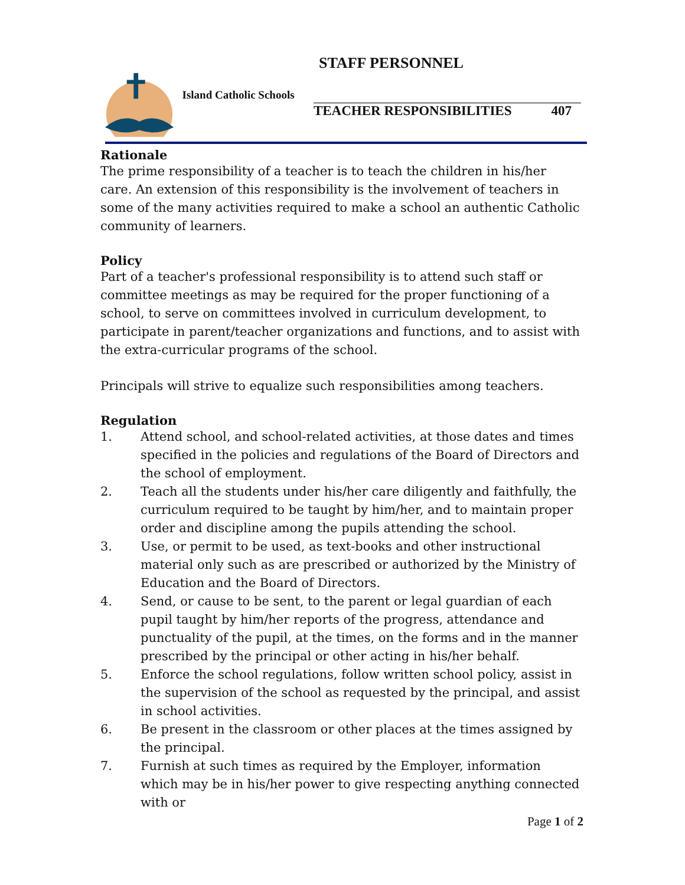STAFF PERSONNEL
Island Catholic Schools
TEACHER RESPONSIBILITIES 407
Rationale
The prime responsibility of a teacher is to teach the children in his/her care. An extension of this responsibility is the involvement of teachers in some of the many activities required to make a school an authentic Catholic community of learners.
Policy
Part of a teacher's professional responsibility is to attend such staff or committee meetings as may be required for the proper functioning of a school, to serve on committees involved in curriculum development, to participate in parent/teacher organizations and functions, and to assist with the extra-curricular programs of the school.
Principals will strive to equalize such responsibilities among teachers.
Regulation
1. Attend school, and school-related activities, at those dates and times specified in the policies and regulations of the Board of Directors and the school of employment.
2. Teach all the students under his/her care diligently and faithfully, the curriculum required to be taught by him/her, and to maintain proper order and discipline among the pupils attending the school.
3. Use, or permit to be used, as text-books and other instructional material only such as are prescribed or authorized by the Ministry of Education and the Board of Directors.
4. Send, or cause to be sent, to the parent or legal guardian of each pupil taught by him/her reports of the progress, attendance and punctuality of the pupil, at the times, on the forms and in the manner prescribed by the principal or other acting in his/her behalf.
5. Enforce the school regulations, follow written school policy, assist in the supervision of the school as requested by the principal, and assist in school activities.
6. Be present in the classroom or other places at the times assigned by the principal.
7. Furnish at such times as required by the Employer, information which may be in his/her power to give respecting anything connected with or
Page 1 of 2